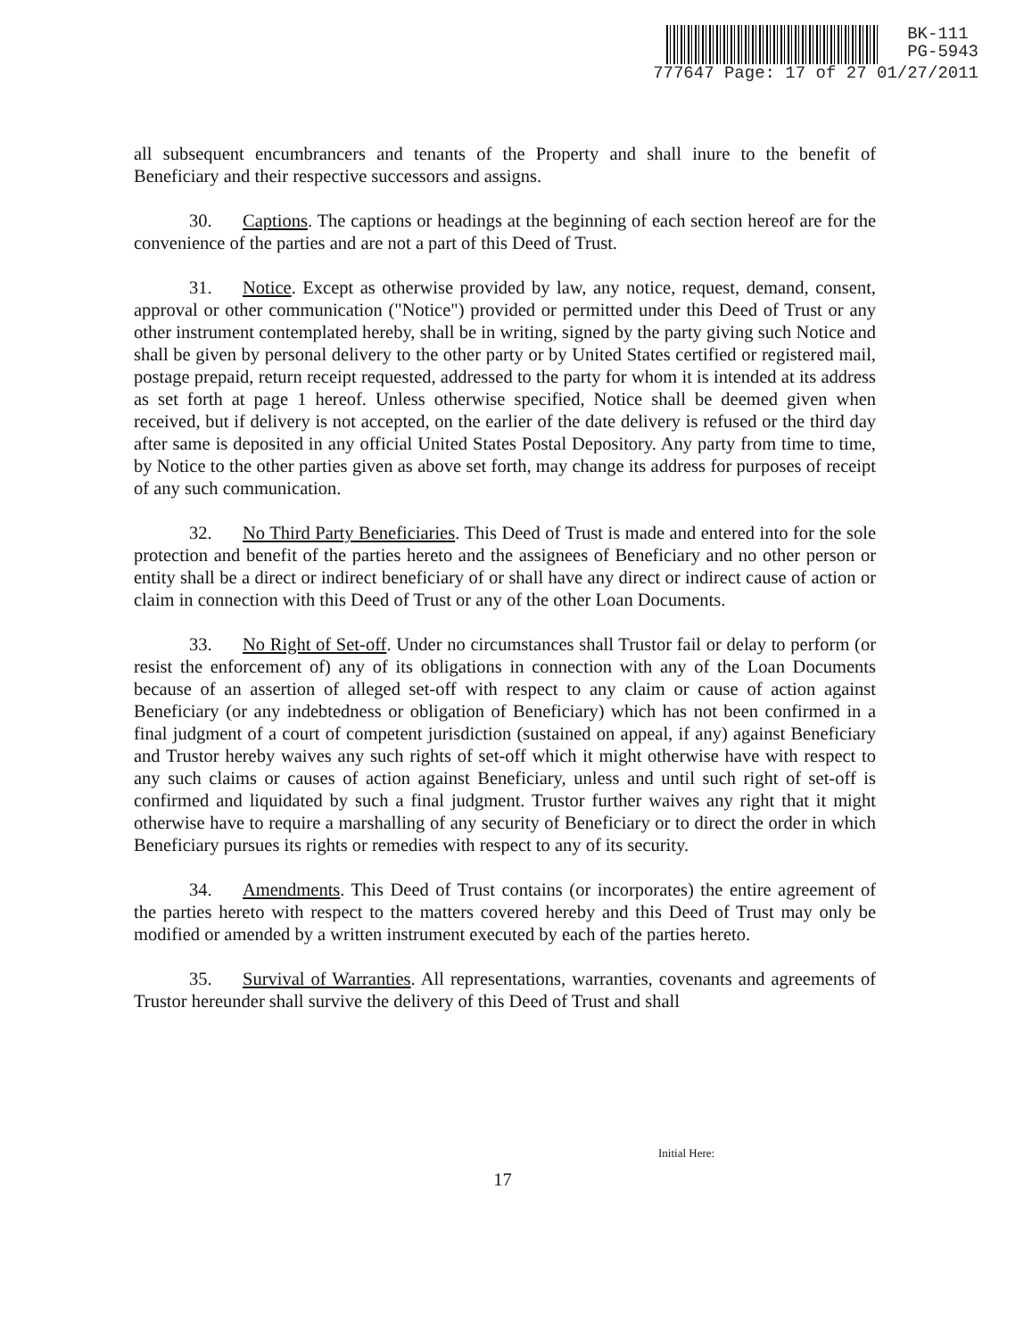BK-111
PG-5943
777647 Page: 17 of 27 01/27/2011
all subsequent encumbrancers and tenants of the Property and shall inure to the benefit of Beneficiary and their respective successors and assigns.
30. Captions. The captions or headings at the beginning of each section hereof are for the convenience of the parties and are not a part of this Deed of Trust.
31. Notice. Except as otherwise provided by law, any notice, request, demand, consent, approval or other communication ("Notice") provided or permitted under this Deed of Trust or any other instrument contemplated hereby, shall be in writing, signed by the party giving such Notice and shall be given by personal delivery to the other party or by United States certified or registered mail, postage prepaid, return receipt requested, addressed to the party for whom it is intended at its address as set forth at page 1 hereof. Unless otherwise specified, Notice shall be deemed given when received, but if delivery is not accepted, on the earlier of the date delivery is refused or the third day after same is deposited in any official United States Postal Depository. Any party from time to time, by Notice to the other parties given as above set forth, may change its address for purposes of receipt of any such communication.
32. No Third Party Beneficiaries. This Deed of Trust is made and entered into for the sole protection and benefit of the parties hereto and the assignees of Beneficiary and no other person or entity shall be a direct or indirect beneficiary of or shall have any direct or indirect cause of action or claim in connection with this Deed of Trust or any of the other Loan Documents.
33. No Right of Set-off. Under no circumstances shall Trustor fail or delay to perform (or resist the enforcement of) any of its obligations in connection with any of the Loan Documents because of an assertion of alleged set-off with respect to any claim or cause of action against Beneficiary (or any indebtedness or obligation of Beneficiary) which has not been confirmed in a final judgment of a court of competent jurisdiction (sustained on appeal, if any) against Beneficiary and Trustor hereby waives any such rights of set-off which it might otherwise have with respect to any such claims or causes of action against Beneficiary, unless and until such right of set-off is confirmed and liquidated by such a final judgment. Trustor further waives any right that it might otherwise have to require a marshalling of any security of Beneficiary or to direct the order in which Beneficiary pursues its rights or remedies with respect to any of its security.
34. Amendments. This Deed of Trust contains (or incorporates) the entire agreement of the parties hereto with respect to the matters covered hereby and this Deed of Trust may only be modified or amended by a written instrument executed by each of the parties hereto.
35. Survival of Warranties. All representations, warranties, covenants and agreements of Trustor hereunder shall survive the delivery of this Deed of Trust and shall
Initial Here:
17